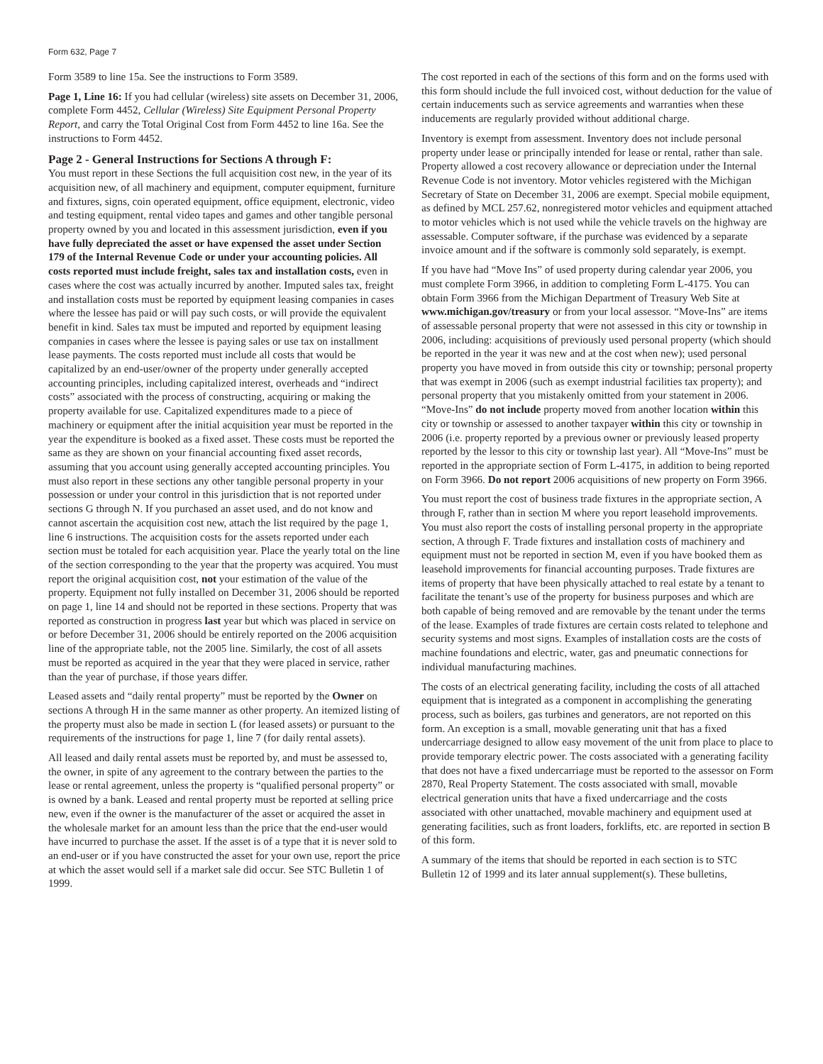Form 632, Page 7
Form 3589 to line 15a. See the instructions to Form 3589.
Page 1, Line 16: If you had cellular (wireless) site assets on December 31, 2006, complete Form 4452, Cellular (Wireless) Site Equipment Personal Property Report, and carry the Total Original Cost from Form 4452 to line 16a. See the instructions to Form 4452.
Page 2 - General Instructions for Sections A through F:
You must report in these Sections the full acquisition cost new, in the year of its acquisition new, of all machinery and equipment, computer equipment, furniture and fixtures, signs, coin operated equipment, office equipment, electronic, video and testing equipment, rental video tapes and games and other tangible personal property owned by you and located in this assessment jurisdiction, even if you have fully depreciated the asset or have expensed the asset under Section 179 of the Internal Revenue Code or under your accounting policies. All costs reported must include freight, sales tax and installation costs, even in cases where the cost was actually incurred by another. Imputed sales tax, freight and installation costs must be reported by equipment leasing companies in cases where the lessee has paid or will pay such costs, or will provide the equivalent benefit in kind. Sales tax must be imputed and reported by equipment leasing companies in cases where the lessee is paying sales or use tax on installment lease payments. The costs reported must include all costs that would be capitalized by an end-user/owner of the property under generally accepted accounting principles, including capitalized interest, overheads and “indirect costs” associated with the process of constructing, acquiring or making the property available for use. Capitalized expenditures made to a piece of machinery or equipment after the initial acquisition year must be reported in the year the expenditure is booked as a fixed asset. These costs must be reported the same as they are shown on your financial accounting fixed asset records, assuming that you account using generally accepted accounting principles. You must also report in these sections any other tangible personal property in your possession or under your control in this jurisdiction that is not reported under sections G through N. If you purchased an asset used, and do not know and cannot ascertain the acquisition cost new, attach the list required by the page 1, line 6 instructions. The acquisition costs for the assets reported under each section must be totaled for each acquisition year. Place the yearly total on the line of the section corresponding to the year that the property was acquired. You must report the original acquisition cost, not your estimation of the value of the property. Equipment not fully installed on December 31, 2006 should be reported on page 1, line 14 and should not be reported in these sections. Property that was reported as construction in progress last year but which was placed in service on or before December 31, 2006 should be entirely reported on the 2006 acquisition line of the appropriate table, not the 2005 line. Similarly, the cost of all assets must be reported as acquired in the year that they were placed in service, rather than the year of purchase, if those years differ.
Leased assets and “daily rental property” must be reported by the Owner on sections A through H in the same manner as other property. An itemized listing of the property must also be made in section L (for leased assets) or pursuant to the requirements of the instructions for page 1, line 7 (for daily rental assets).
All leased and daily rental assets must be reported by, and must be assessed to, the owner, in spite of any agreement to the contrary between the parties to the lease or rental agreement, unless the property is “qualified personal property” or is owned by a bank. Leased and rental property must be reported at selling price new, even if the owner is the manufacturer of the asset or acquired the asset in the wholesale market for an amount less than the price that the end-user would have incurred to purchase the asset. If the asset is of a type that it is never sold to an end-user or if you have constructed the asset for your own use, report the price at which the asset would sell if a market sale did occur. See STC Bulletin 1 of 1999.
The cost reported in each of the sections of this form and on the forms used with this form should include the full invoiced cost, without deduction for the value of certain inducements such as service agreements and warranties when these inducements are regularly provided without additional charge.
Inventory is exempt from assessment. Inventory does not include personal property under lease or principally intended for lease or rental, rather than sale. Property allowed a cost recovery allowance or depreciation under the Internal Revenue Code is not inventory. Motor vehicles registered with the Michigan Secretary of State on December 31, 2006 are exempt. Special mobile equipment, as defined by MCL 257.62, nonregistered motor vehicles and equipment attached to motor vehicles which is not used while the vehicle travels on the highway are assessable. Computer software, if the purchase was evidenced by a separate invoice amount and if the software is commonly sold separately, is exempt.
If you have had “Move Ins” of used property during calendar year 2006, you must complete Form 3966, in addition to completing Form L-4175. You can obtain Form 3966 from the Michigan Department of Treasury Web Site at www.michigan.gov/treasury or from your local assessor. “Move-Ins” are items of assessable personal property that were not assessed in this city or township in 2006, including: acquisitions of previously used personal property (which should be reported in the year it was new and at the cost when new); used personal property you have moved in from outside this city or township; personal property that was exempt in 2006 (such as exempt industrial facilities tax property); and personal property that you mistakenly omitted from your statement in 2006. “Move-Ins” do not include property moved from another location within this city or township or assessed to another taxpayer within this city or township in 2006 (i.e. property reported by a previous owner or previously leased property reported by the lessor to this city or township last year). All “Move-Ins” must be reported in the appropriate section of Form L-4175, in addition to being reported on Form 3966. Do not report 2006 acquisitions of new property on Form 3966.
You must report the cost of business trade fixtures in the appropriate section, A through F, rather than in section M where you report leasehold improvements. You must also report the costs of installing personal property in the appropriate section, A through F. Trade fixtures and installation costs of machinery and equipment must not be reported in section M, even if you have booked them as leasehold improvements for financial accounting purposes. Trade fixtures are items of property that have been physically attached to real estate by a tenant to facilitate the tenant’s use of the property for business purposes and which are both capable of being removed and are removable by the tenant under the terms of the lease. Examples of trade fixtures are certain costs related to telephone and security systems and most signs. Examples of installation costs are the costs of machine foundations and electric, water, gas and pneumatic connections for individual manufacturing machines.
The costs of an electrical generating facility, including the costs of all attached equipment that is integrated as a component in accomplishing the generating process, such as boilers, gas turbines and generators, are not reported on this form. An exception is a small, movable generating unit that has a fixed undercarriage designed to allow easy movement of the unit from place to place to provide temporary electric power. The costs associated with a generating facility that does not have a fixed undercarriage must be reported to the assessor on Form 2870, Real Property Statement. The costs associated with small, movable electrical generation units that have a fixed undercarriage and the costs associated with other unattached, movable machinery and equipment used at generating facilities, such as front loaders, forklifts, etc. are reported in section B of this form.
A summary of the items that should be reported in each section is to STC Bulletin 12 of 1999 and its later annual supplement(s). These bulletins,